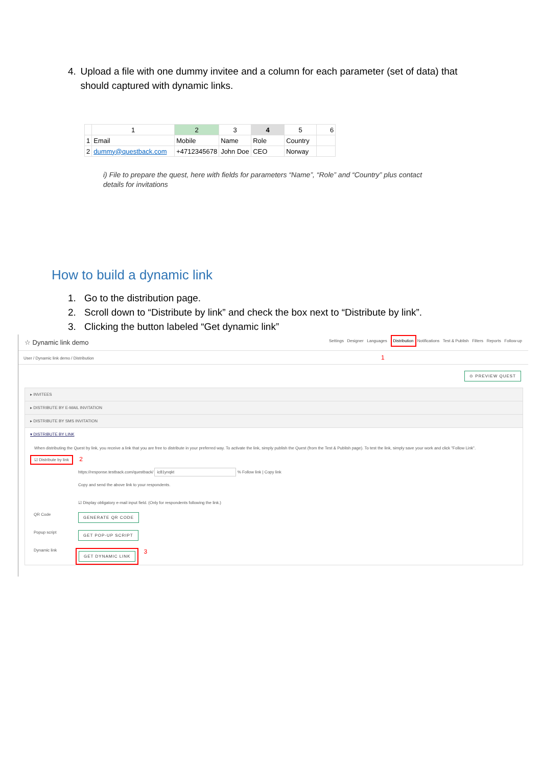4. Upload a file with one dummy invitee and a column for each parameter (set of data) that should captured with dynamic links.
| | 1 | 2 | 3 | 4 | 5 | 6 |
| 1 | Email | Mobile | Name | Role | Country | |
| 2 | dummy@questback.com | +4712345678 | John Doe | CEO | Norway | |
i) File to prepare the quest, here with fields for parameters “Name”, “Role” and “Country” plus contact details for invitations
How to build a dynamic link
1. Go to the distribution page.
2. Scroll down to “Distribute by link” and check the box next to “Distribute by link”.
3. Clicking the button labeled “Get dynamic link”
☆ Dynamic link demo Settings Designer Languages Distribution Notifications Test & Publish Filters Reports Follow-up
User / Dynamic link demo / Distribution 1
⊙ PREVIEW QUEST
▸ INVITEES
▸ DISTRIBUTE BY E-MAIL INVITATION
▸ DISTRIBUTE BY SMS INVITATION
▾ DISTRIBUTE BY LINK
When distributing the Quest by link, you receive a link that you are free to distribute in your preferred way. To activate the link, simply publish the Quest (from the Test & Publish page). To test the link, simply save your work and click "Follow Link".
☑ Distribute by link 2
https://response.testback.com/questback/ ic81ynqkt % Follow link | Copy link
Copy and send the above link to your respondents.
☑ Display obligatory e-mail input field. (Only for respondents following the link.)
QR Code GENERATE QR CODE
Popup script GET POP-UP SCRIPT
Dynamic link GET DYNAMIC LINK 3